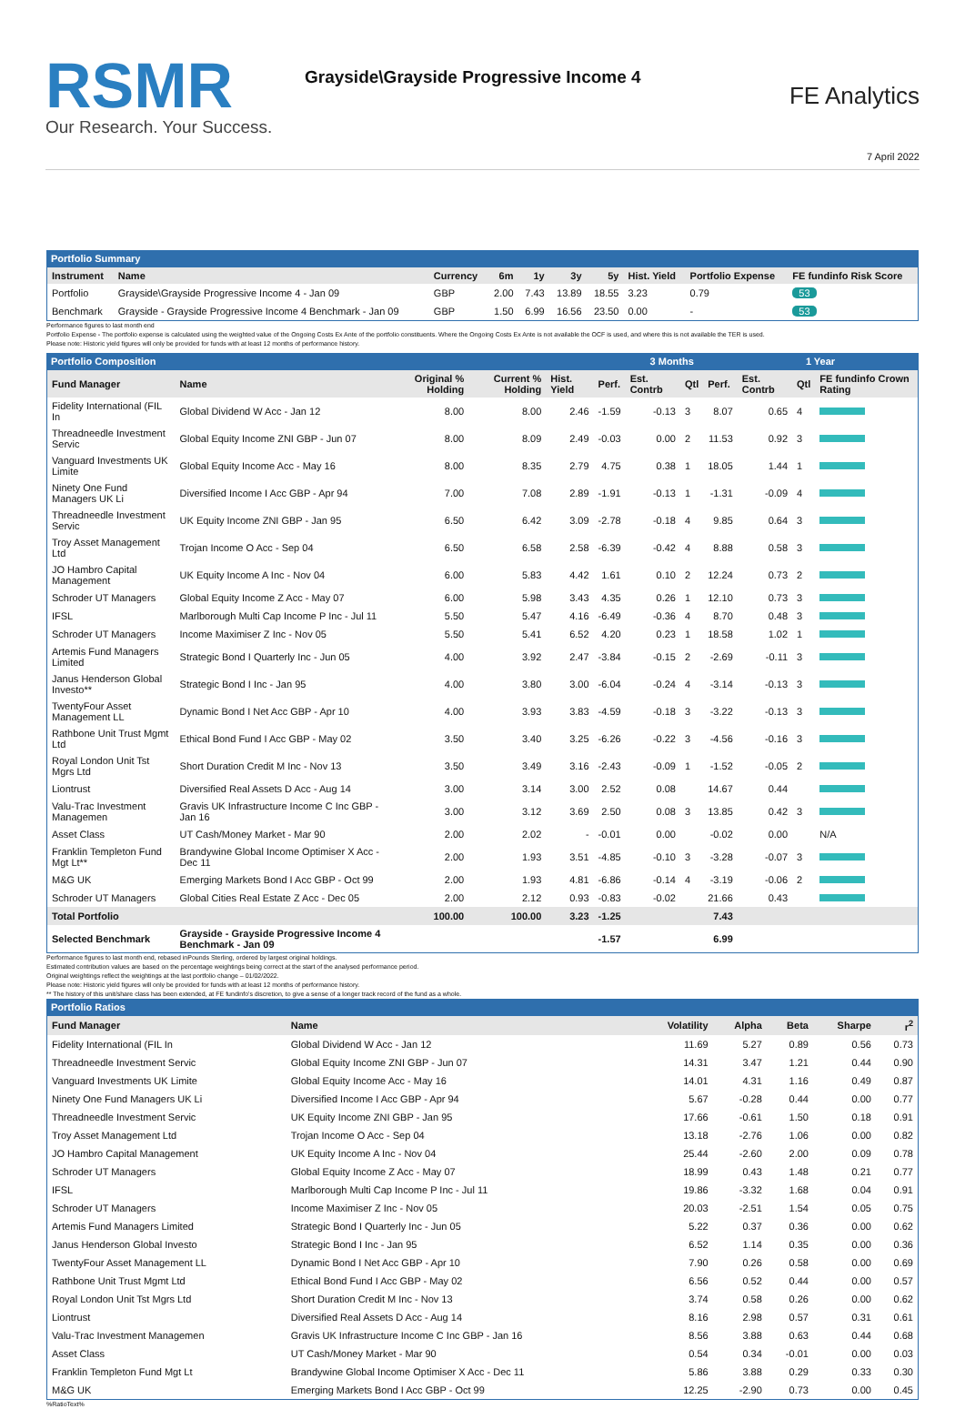RSMR
Our Research. Your Success.
Grayside\Grayside Progressive Income 4
FE Analytics
7 April 2022
Portfolio Summary
| Instrument | Name | Currency | 6m | 1y | 3y | 5y | Hist. Yield | Portfolio Expense | FE fundinfo Risk Score |
| --- | --- | --- | --- | --- | --- | --- | --- | --- | --- |
| Portfolio | Grayside\Grayside Progressive Income 4 - Jan 09 | GBP | 2.00 | 7.43 | 13.89 | 18.55 | 3.23 | 0.79 | 53 |
| Benchmark | Grayside - Grayside Progressive Income 4 Benchmark - Jan 09 | GBP | 1.50 | 6.99 | 16.56 | 23.50 | 0.00 | - | 53 |
Performance figures to last month end
Portfolio Expense - The portfolio expense is calculated using the weighted value of the Ongoing Costs Ex Ante of the portfolio constituents. Where the Ongoing Costs Ex Ante is not available the OCF is used, and where this is not available the TER is used.
Please note: Historic yield figures will only be provided for funds with at least 12 months of performance history.
Portfolio Composition 3 Months 1 Year
| Fund Manager | Name | Original % Holding | Current % Holding | Hist. Yield | Perf. | Est. Contrb | Qtl | Perf. | Est. Contrb | Qtl | FE fundinfo Crown Rating |
| --- | --- | --- | --- | --- | --- | --- | --- | --- | --- | --- | --- |
| Fidelity International (FIL In | Global Dividend W Acc - Jan 12 | 8.00 | 8.00 | 2.46 | -1.59 | -0.13 | 3 | 8.07 | 0.65 | 4 | |
| Threadneedle Investment Servic | Global Equity Income ZNI GBP - Jun 07 | 8.00 | 8.09 | 2.49 | -0.03 | 0.00 | 2 | 11.53 | 0.92 | 3 | |
| Vanguard Investments UK Limite | Global Equity Income Acc - May 16 | 8.00 | 8.35 | 2.79 | 4.75 | 0.38 | 1 | 18.05 | 1.44 | 1 | |
| Ninety One Fund Managers UK Li | Diversified Income I Acc GBP - Apr 94 | 7.00 | 7.08 | 2.89 | -1.91 | -0.13 | 1 | -1.31 | -0.09 | 4 | |
| Threadneedle Investment Servic | UK Equity Income ZNI GBP - Jan 95 | 6.50 | 6.42 | 3.09 | -2.78 | -0.18 | 4 | 9.85 | 0.64 | 3 | |
| Troy Asset Management Ltd | Trojan Income O Acc - Sep 04 | 6.50 | 6.58 | 2.58 | -6.39 | -0.42 | 4 | 8.88 | 0.58 | 3 | |
| JO Hambro Capital Management | UK Equity Income A Inc - Nov 04 | 6.00 | 5.83 | 4.42 | 1.61 | 0.10 | 2 | 12.24 | 0.73 | 2 | |
| Schroder UT Managers | Global Equity Income Z Acc - May 07 | 6.00 | 5.98 | 3.43 | 4.35 | 0.26 | 1 | 12.10 | 0.73 | 3 | |
| IFSL | Marlborough Multi Cap Income P Inc - Jul 11 | 5.50 | 5.47 | 4.16 | -6.49 | -0.36 | 4 | 8.70 | 0.48 | 3 | |
| Schroder UT Managers | Income Maximiser Z Inc - Nov 05 | 5.50 | 5.41 | 6.52 | 4.20 | 0.23 | 1 | 18.58 | 1.02 | 1 | |
| Artemis Fund Managers Limited | Strategic Bond I Quarterly Inc - Jun 05 | 4.00 | 3.92 | 2.47 | -3.84 | -0.15 | 2 | -2.69 | -0.11 | 3 | |
| Janus Henderson Global Investo** | Strategic Bond I Inc - Jan 95 | 4.00 | 3.80 | 3.00 | -6.04 | -0.24 | 4 | -3.14 | -0.13 | 3 | |
| TwentyFour Asset Management LL | Dynamic Bond I Net Acc GBP - Apr 10 | 4.00 | 3.93 | 3.83 | -4.59 | -0.18 | 3 | -3.22 | -0.13 | 3 | |
| Rathbone Unit Trust Mgmt Ltd | Ethical Bond Fund I Acc GBP - May 02 | 3.50 | 3.40 | 3.25 | -6.26 | -0.22 | 3 | -4.56 | -0.16 | 3 | |
| Royal London Unit Tst Mgrs Ltd | Short Duration Credit M Inc - Nov 13 | 3.50 | 3.49 | 3.16 | -2.43 | -0.09 | 1 | -1.52 | -0.05 | 2 | |
| Liontrust | Diversified Real Assets D Acc - Aug 14 | 3.00 | 3.14 | 3.00 | 2.52 | 0.08 | | 14.67 | 0.44 | | |
| Valu-Trac Investment Managemen | Gravis UK Infrastructure Income C Inc GBP - Jan 16 | 3.00 | 3.12 | 3.69 | 2.50 | 0.08 | 3 | 13.85 | 0.42 | 3 | |
| Asset Class | UT Cash/Money Market - Mar 90 | 2.00 | 2.02 | - | -0.01 | 0.00 | | -0.02 | 0.00 | | N/A |
| Franklin Templeton Fund Mgt Lt** | Brandywine Global Income Optimiser X Acc - Dec 11 | 2.00 | 1.93 | 3.51 | -4.85 | -0.10 | 3 | -3.28 | -0.07 | 3 | |
| M&G UK | Emerging Markets Bond I Acc GBP - Oct 99 | 2.00 | 1.93 | 4.81 | -6.86 | -0.14 | 4 | -3.19 | -0.06 | 2 | |
| Schroder UT Managers | Global Cities Real Estate Z Acc - Dec 05 | 2.00 | 2.12 | 0.93 | -0.83 | -0.02 | | 21.66 | 0.43 | | |
| Total Portfolio | | 100.00 | 100.00 | 3.23 | -1.25 | | | 7.43 | | | |
| Selected Benchmark | Grayside - Grayside Progressive Income 4 Benchmark - Jan 09 | | | | -1.57 | | | 6.99 | | | |
Performance figures to last month end, rebased inPounds Sterling, ordered by largest original holdings.
Estimated contribution values are based on the percentage weightings being correct at the start of the analysed performance period.
Original weightings reflect the weightings at the last portfolio change – 01/02/2022.
Please note: Historic yield figures will only be provided for funds with at least 12 months of performance history.
** The history of this unit/share class has been extended, at FE fundinfo's discretion, to give a sense of a longer track record of the fund as a whole.
Portfolio Ratios
| Fund Manager | Name | Volatility | Alpha | Beta | Sharpe | r<sup>2</sup> |
| --- | --- | --- | --- | --- | --- | --- |
| Fidelity International (FIL In | Global Dividend W Acc - Jan 12 | 11.69 | 5.27 | 0.89 | 0.56 | 0.73 |
| Threadneedle Investment Servic | Global Equity Income ZNI GBP - Jun 07 | 14.31 | 3.47 | 1.21 | 0.44 | 0.90 |
| Vanguard Investments UK Limite | Global Equity Income Acc - May 16 | 14.01 | 4.31 | 1.16 | 0.49 | 0.87 |
| Ninety One Fund Managers UK Li | Diversified Income I Acc GBP - Apr 94 | 5.67 | -0.28 | 0.44 | 0.00 | 0.77 |
| Threadneedle Investment Servic | UK Equity Income ZNI GBP - Jan 95 | 17.66 | -0.61 | 1.50 | 0.18 | 0.91 |
| Troy Asset Management Ltd | Trojan Income O Acc - Sep 04 | 13.18 | -2.76 | 1.06 | 0.00 | 0.82 |
| JO Hambro Capital Management | UK Equity Income A Inc - Nov 04 | 25.44 | -2.60 | 2.00 | 0.09 | 0.78 |
| Schroder UT Managers | Global Equity Income Z Acc - May 07 | 18.99 | 0.43 | 1.48 | 0.21 | 0.77 |
| IFSL | Marlborough Multi Cap Income P Inc - Jul 11 | 19.86 | -3.32 | 1.68 | 0.04 | 0.91 |
| Schroder UT Managers | Income Maximiser Z Inc - Nov 05 | 20.03 | -2.51 | 1.54 | 0.05 | 0.75 |
| Artemis Fund Managers Limited | Strategic Bond I Quarterly Inc - Jun 05 | 5.22 | 0.37 | 0.36 | 0.00 | 0.62 |
| Janus Henderson Global Investo | Strategic Bond I Inc - Jan 95 | 6.52 | 1.14 | 0.35 | 0.00 | 0.36 |
| TwentyFour Asset Management LL | Dynamic Bond I Net Acc GBP - Apr 10 | 7.90 | 0.26 | 0.58 | 0.00 | 0.69 |
| Rathbone Unit Trust Mgmt Ltd | Ethical Bond Fund I Acc GBP - May 02 | 6.56 | 0.52 | 0.44 | 0.00 | 0.57 |
| Royal London Unit Tst Mgrs Ltd | Short Duration Credit M Inc - Nov 13 | 3.74 | 0.58 | 0.26 | 0.00 | 0.62 |
| Liontrust | Diversified Real Assets D Acc - Aug 14 | 8.16 | 2.98 | 0.57 | 0.31 | 0.61 |
| Valu-Trac Investment Managemen | Gravis UK Infrastructure Income C Inc GBP - Jan 16 | 8.56 | 3.88 | 0.63 | 0.44 | 0.68 |
| Asset Class | UT Cash/Money Market - Mar 90 | 0.54 | 0.34 | -0.01 | 0.00 | 0.03 |
| Franklin Templeton Fund Mgt Lt | Brandywine Global Income Optimiser X Acc - Dec 11 | 5.86 | 3.88 | 0.29 | 0.33 | 0.30 |
| M&G UK | Emerging Markets Bond I Acc GBP - Oct 99 | 12.25 | -2.90 | 0.73 | 0.00 | 0.45 |
%RatioText%